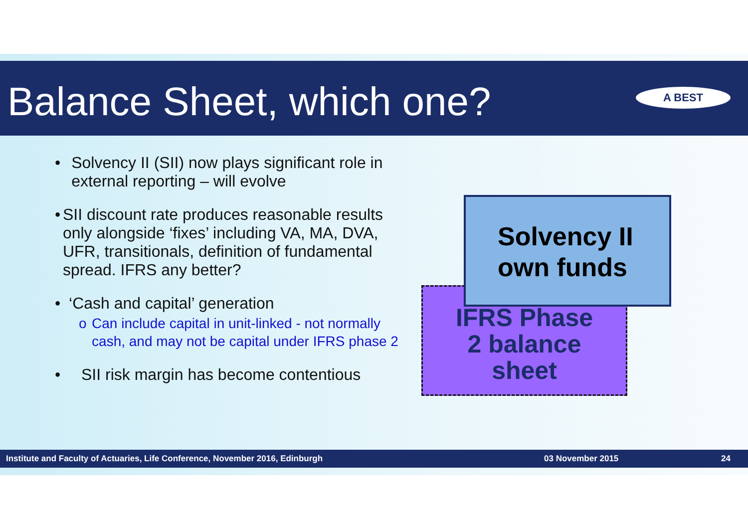Balance Sheet, which one?
A BEST
• Solvency II (SII) now plays significant role in external reporting – will evolve
• SII discount rate produces reasonable results only alongside ‘fixes’ including VA, MA, DVA, UFR, transitionals, definition of fundamental spread. IFRS any better?
• ‘Cash and capital’ generation
o Can include capital in unit-linked - not normally cash, and may not be capital under IFRS phase 2
• SII risk margin has become contentious
IFRS Phase
2 balance
sheet
Solvency II
own funds
Institute and Faculty of Actuaries, Life Conference, November 2016, Edinburgh 03 November 2015 24